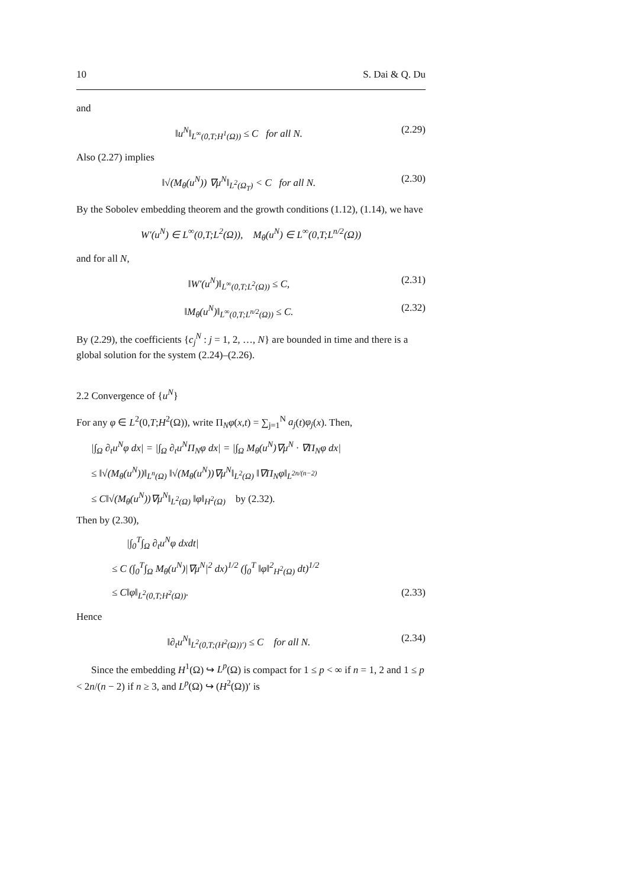10 S. Dai & Q. Du
and
‖u<sup>N</sup>‖<sub>L<sup>∞</sup>(0,T;H<sup>1</sup>(Ω))</sub> ≤ C for all N. (2.29)
Also (2.27) implies
‖√(M<sub>θ</sub>(u<sup>N</sup>)) ∇μ<sup>N</sup>‖<sub>L<sup>2</sup>(Ω<sub>T</sub>)</sub> < C for all N. (2.30)
By the Sobolev embedding theorem and the growth conditions (1.12), (1.14), we have
W′(u<sup>N</sup>) ∈ L<sup>∞</sup>(0,T;L<sup>2</sup>(Ω)), M<sub>θ</sub>(u<sup>N</sup>) ∈ L<sup>∞</sup>(0,T;L<sup>n/2</sup>(Ω))
and for all N,
‖W′(u<sup>N</sup>)‖<sub>L<sup>∞</sup>(0,T;L<sup>2</sup>(Ω))</sub> ≤ C, (2.31)
‖M<sub>θ</sub>(u<sup>N</sup>)‖<sub>L<sup>∞</sup>(0,T;L<sup>n/2</sup>(Ω))</sub> ≤ C. (2.32)
By (2.29), the coefficients {c<sub>j</sub><sup>N</sup> : j = 1, 2, …, N} are bounded in time and there is a global solution for the system (2.24)–(2.26).
2.2 Convergence of {u<sup>N</sup>}
For any φ ∈ L<sup>2</sup>(0,T;H<sup>2</sup>(Ω)), write Π<sub>N</sub>φ(x,t) = ∑<sub>j=1</sub><sup>N</sup> a<sub>j</sub>(t)φ<sub>j</sub>(x). Then,
|∫<sub>Ω</sub> ∂<sub>t</sub>u<sup>N</sup>φ dx| = |∫<sub>Ω</sub> ∂<sub>t</sub>u<sup>N</sup>Π<sub>N</sub>φ dx| = |∫<sub>Ω</sub> M<sub>θ</sub>(u<sup>N</sup>)∇μ<sup>N</sup> · ∇Π<sub>N</sub>φ dx|
≤ ‖√(M<sub>θ</sub>(u<sup>N</sup>))‖<sub>L<sup>n</sup>(Ω)</sub> ‖√(M<sub>θ</sub>(u<sup>N</sup>))∇μ<sup>N</sup>‖<sub>L<sup>2</sup>(Ω)</sub> ‖∇Π<sub>N</sub>φ‖<sub>L<sup>2n/(n−2)</sup></sub>
≤ C‖√(M<sub>θ</sub>(u<sup>N</sup>))∇μ<sup>N</sup>‖<sub>L<sup>2</sup>(Ω)</sub> ‖φ‖<sub>H<sup>2</sup>(Ω)</sub> by (2.32).
Then by (2.30),
|∫<sub>0</sub><sup>T</sup>∫<sub>Ω</sub> ∂<sub>t</sub>u<sup>N</sup>φ dxdt|
≤ C (∫<sub>0</sub><sup>T</sup>∫<sub>Ω</sub> M<sub>θ</sub>(u<sup>N</sup>)|∇μ<sup>N</sup>|<sup>2</sup> dx)<sup>1/2</sup> (∫<sub>0</sub><sup>T</sup> ‖φ‖<sup>2</sup><sub>H<sup>2</sup>(Ω)</sub> dt)<sup>1/2</sup>
≤ C‖φ‖<sub>L<sup>2</sup>(0,T;H<sup>2</sup>(Ω))</sub>. (2.33)
Hence
‖∂<sub>t</sub>u<sup>N</sup>‖<sub>L<sup>2</sup>(0,T;(H<sup>2</sup>(Ω))′)</sub> ≤ C for all N. (2.34)
Since the embedding H<sup>1</sup>(Ω) ↪ L<sup>p</sup>(Ω) is compact for 1 ≤ p < ∞ if n = 1, 2 and 1 ≤ p < 2n/(n − 2) if n ≥ 3, and L<sup>p</sup>(Ω) ↪ (H<sup>2</sup>(Ω))′ is